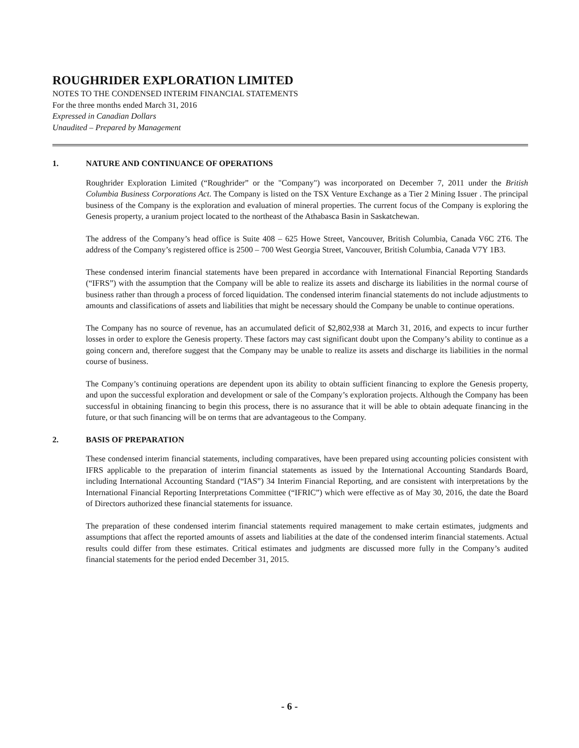ROUGHRIDER EXPLORATION LIMITED
NOTES TO THE CONDENSED INTERIM FINANCIAL STATEMENTS
For the three months ended March 31, 2016
Expressed in Canadian Dollars
Unaudited – Prepared by Management
1. NATURE AND CONTINUANCE OF OPERATIONS
Roughrider Exploration Limited (“Roughrider” or the "Company") was incorporated on December 7, 2011 under the British Columbia Business Corporations Act. The Company is listed on the TSX Venture Exchange as a Tier 2 Mining Issuer . The principal business of the Company is the exploration and evaluation of mineral properties. The current focus of the Company is exploring the Genesis property, a uranium project located to the northeast of the Athabasca Basin in Saskatchewan.
The address of the Company’s head office is Suite 408 – 625 Howe Street, Vancouver, British Columbia, Canada V6C 2T6. The address of the Company’s registered office is 2500 – 700 West Georgia Street, Vancouver, British Columbia, Canada V7Y 1B3.
These condensed interim financial statements have been prepared in accordance with International Financial Reporting Standards (“IFRS”) with the assumption that the Company will be able to realize its assets and discharge its liabilities in the normal course of business rather than through a process of forced liquidation. The condensed interim financial statements do not include adjustments to amounts and classifications of assets and liabilities that might be necessary should the Company be unable to continue operations.
The Company has no source of revenue, has an accumulated deficit of $2,802,938 at March 31, 2016, and expects to incur further losses in order to explore the Genesis property. These factors may cast significant doubt upon the Company’s ability to continue as a going concern and, therefore suggest that the Company may be unable to realize its assets and discharge its liabilities in the normal course of business.
The Company’s continuing operations are dependent upon its ability to obtain sufficient financing to explore the Genesis property, and upon the successful exploration and development or sale of the Company’s exploration projects. Although the Company has been successful in obtaining financing to begin this process, there is no assurance that it will be able to obtain adequate financing in the future, or that such financing will be on terms that are advantageous to the Company.
2. BASIS OF PREPARATION
These condensed interim financial statements, including comparatives, have been prepared using accounting policies consistent with IFRS applicable to the preparation of interim financial statements as issued by the International Accounting Standards Board, including International Accounting Standard (“IAS”) 34 Interim Financial Reporting, and are consistent with interpretations by the International Financial Reporting Interpretations Committee (“IFRIC”) which were effective as of May 30, 2016, the date the Board of Directors authorized these financial statements for issuance.
The preparation of these condensed interim financial statements required management to make certain estimates, judgments and assumptions that affect the reported amounts of assets and liabilities at the date of the condensed interim financial statements. Actual results could differ from these estimates. Critical estimates and judgments are discussed more fully in the Company’s audited financial statements for the period ended December 31, 2015.
- 6 -